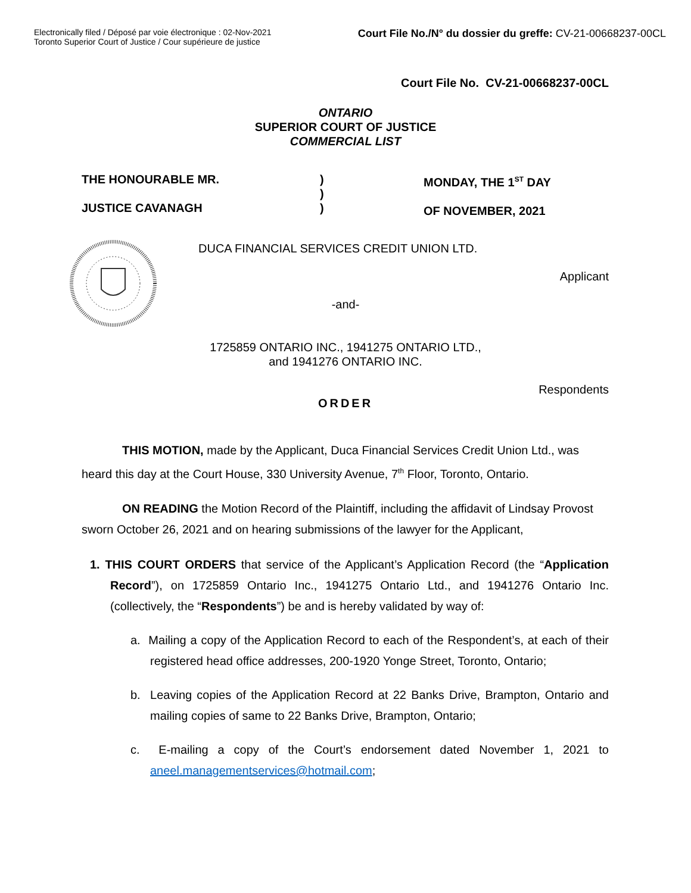Electronically filed / Déposé par voie électronique : 02-Nov-2021
Toronto Superior Court of Justice / Cour supérieure de justice
Court File No./N° du dossier du greffe: CV-21-00668237-00CL
Court File No. CV-21-00668237-00CL
ONTARIO
SUPERIOR COURT OF JUSTICE
COMMERCIAL LIST
THE HONOURABLE MR.
JUSTICE CAVANAGH
)
)
)
MONDAY, THE 1<sup>ST</sup> DAY
OF NOVEMBER, 2021
DUCA FINANCIAL SERVICES CREDIT UNION LTD.
Applicant
-and-
1725859 ONTARIO INC., 1941275 ONTARIO LTD.,
and 1941276 ONTARIO INC.
Respondents
ORDER
THIS MOTION, made by the Applicant, Duca Financial Services Credit Union Ltd., was heard this day at the Court House, 330 University Avenue, 7<sup>th</sup> Floor, Toronto, Ontario.
ON READING the Motion Record of the Plaintiff, including the affidavit of Lindsay Provost sworn October 26, 2021 and on hearing submissions of the lawyer for the Applicant,
1. THIS COURT ORDERS that service of the Applicant’s Application Record (the “Application Record”), on 1725859 Ontario Inc., 1941275 Ontario Ltd., and 1941276 Ontario Inc. (collectively, the “Respondents”) be and is hereby validated by way of:
a. Mailing a copy of the Application Record to each of the Respondent’s, at each of their registered head office addresses, 200-1920 Yonge Street, Toronto, Ontario;
b. Leaving copies of the Application Record at 22 Banks Drive, Brampton, Ontario and mailing copies of same to 22 Banks Drive, Brampton, Ontario;
c. E-mailing a copy of the Court’s endorsement dated November 1, 2021 to aneel.managementservices@hotmail.com;